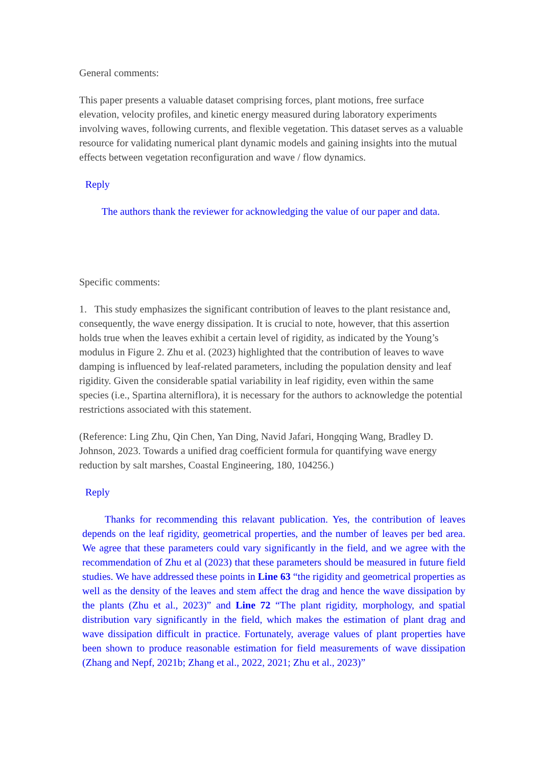General comments:
This paper presents a valuable dataset comprising forces, plant motions, free surface elevation, velocity profiles, and kinetic energy measured during laboratory experiments involving waves, following currents, and flexible vegetation. This dataset serves as a valuable resource for validating numerical plant dynamic models and gaining insights into the mutual effects between vegetation reconfiguration and wave / flow dynamics.
Reply
The authors thank the reviewer for acknowledging the value of our paper and data.
Specific comments:
1. This study emphasizes the significant contribution of leaves to the plant resistance and, consequently, the wave energy dissipation. It is crucial to note, however, that this assertion holds true when the leaves exhibit a certain level of rigidity, as indicated by the Young’s modulus in Figure 2. Zhu et al. (2023) highlighted that the contribution of leaves to wave damping is influenced by leaf-related parameters, including the population density and leaf rigidity. Given the considerable spatial variability in leaf rigidity, even within the same species (i.e., Spartina alterniflora), it is necessary for the authors to acknowledge the potential restrictions associated with this statement.
(Reference: Ling Zhu, Qin Chen, Yan Ding, Navid Jafari, Hongqing Wang, Bradley D. Johnson, 2023. Towards a unified drag coefficient formula for quantifying wave energy reduction by salt marshes, Coastal Engineering, 180, 104256.)
Reply
Thanks for recommending this relavant publication. Yes, the contribution of leaves depends on the leaf rigidity, geometrical properties, and the number of leaves per bed area. We agree that these parameters could vary significantly in the field, and we agree with the recommendation of Zhu et al (2023) that these parameters should be measured in future field studies. We have addressed these points in Line 63 “the rigidity and geometrical properties as well as the density of the leaves and stem affect the drag and hence the wave dissipation by the plants (Zhu et al., 2023)” and Line 72 “The plant rigidity, morphology, and spatial distribution vary significantly in the field, which makes the estimation of plant drag and wave dissipation difficult in practice. Fortunately, average values of plant properties have been shown to produce reasonable estimation for field measurements of wave dissipation (Zhang and Nepf, 2021b; Zhang et al., 2022, 2021; Zhu et al., 2023)”